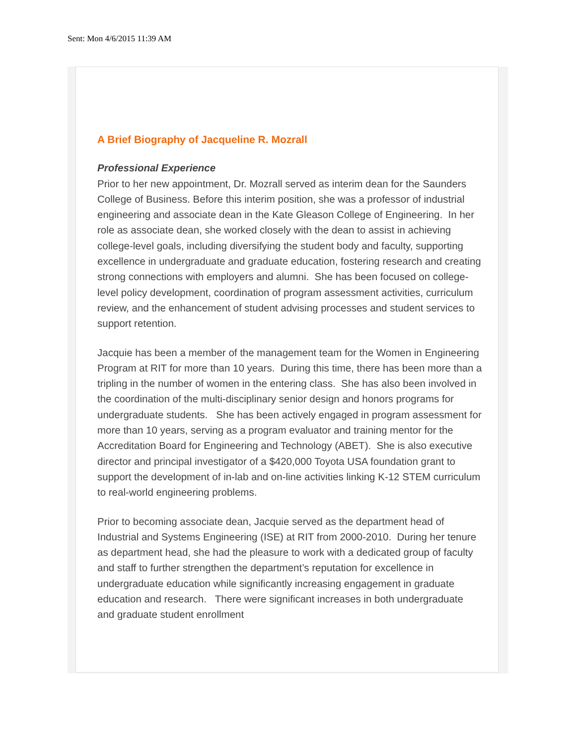Sent: Mon 4/6/2015 11:39 AM
A Brief Biography of Jacqueline R. Mozrall
Professional Experience
Prior to her new appointment, Dr. Mozrall served as interim dean for the Saunders College of Business. Before this interim position, she was a professor of industrial engineering and associate dean in the Kate Gleason College of Engineering. In her role as associate dean, she worked closely with the dean to assist in achieving college-level goals, including diversifying the student body and faculty, supporting excellence in undergraduate and graduate education, fostering research and creating strong connections with employers and alumni. She has been focused on college-level policy development, coordination of program assessment activities, curriculum review, and the enhancement of student advising processes and student services to support retention.
Jacquie has been a member of the management team for the Women in Engineering Program at RIT for more than 10 years. During this time, there has been more than a tripling in the number of women in the entering class. She has also been involved in the coordination of the multi-disciplinary senior design and honors programs for undergraduate students. She has been actively engaged in program assessment for more than 10 years, serving as a program evaluator and training mentor for the Accreditation Board for Engineering and Technology (ABET). She is also executive director and principal investigator of a $420,000 Toyota USA foundation grant to support the development of in-lab and on-line activities linking K-12 STEM curriculum to real-world engineering problems.
Prior to becoming associate dean, Jacquie served as the department head of Industrial and Systems Engineering (ISE) at RIT from 2000-2010. During her tenure as department head, she had the pleasure to work with a dedicated group of faculty and staff to further strengthen the department’s reputation for excellence in undergraduate education while significantly increasing engagement in graduate education and research. There were significant increases in both undergraduate and graduate student enrollment